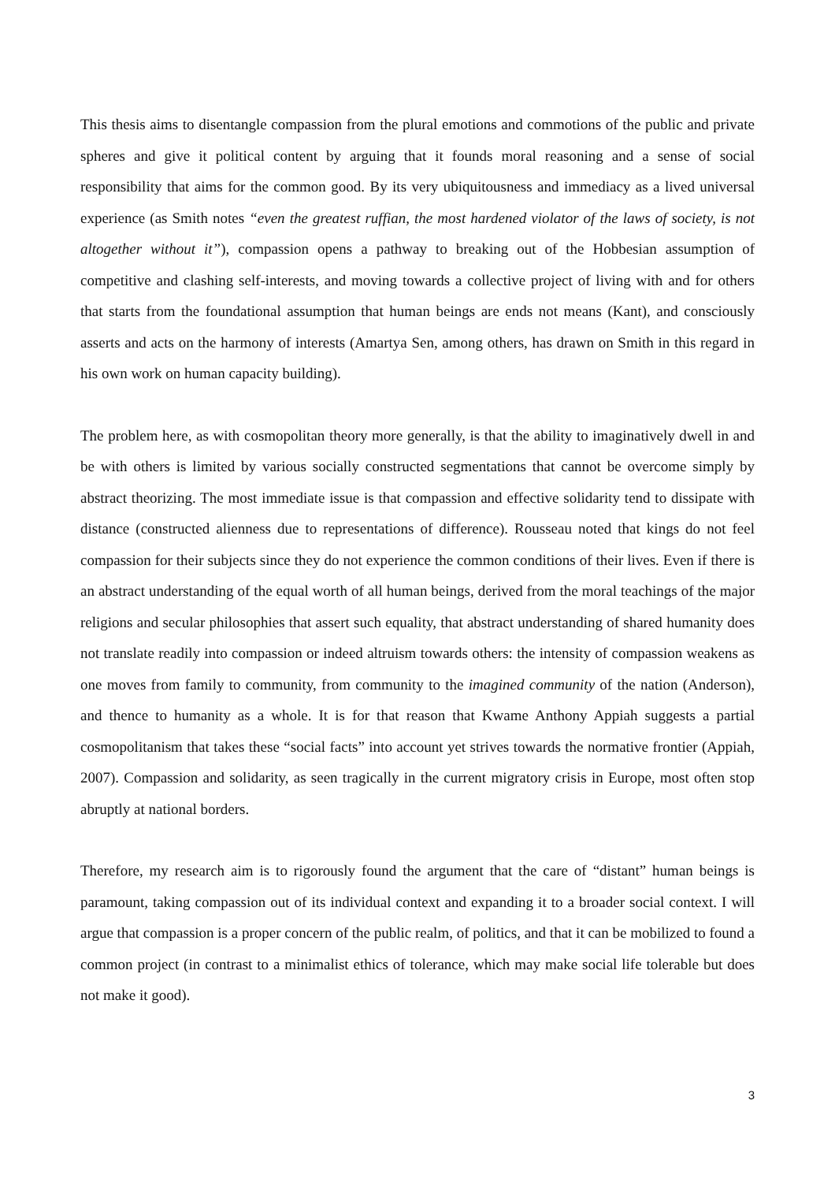This thesis aims to disentangle compassion from the plural emotions and commotions of the public and private spheres and give it political content by arguing that it founds moral reasoning and a sense of social responsibility that aims for the common good. By its very ubiquitousness and immediacy as a lived universal experience (as Smith notes “even the greatest ruffian, the most hardened violator of the laws of society, is not altogether without it”), compassion opens a pathway to breaking out of the Hobbesian assumption of competitive and clashing self-interests, and moving towards a collective project of living with and for others that starts from the foundational assumption that human beings are ends not means (Kant), and consciously asserts and acts on the harmony of interests (Amartya Sen, among others, has drawn on Smith in this regard in his own work on human capacity building).
The problem here, as with cosmopolitan theory more generally, is that the ability to imaginatively dwell in and be with others is limited by various socially constructed segmentations that cannot be overcome simply by abstract theorizing. The most immediate issue is that compassion and effective solidarity tend to dissipate with distance (constructed alienness due to representations of difference). Rousseau noted that kings do not feel compassion for their subjects since they do not experience the common conditions of their lives. Even if there is an abstract understanding of the equal worth of all human beings, derived from the moral teachings of the major religions and secular philosophies that assert such equality, that abstract understanding of shared humanity does not translate readily into compassion or indeed altruism towards others: the intensity of compassion weakens as one moves from family to community, from community to the imagined community of the nation (Anderson), and thence to humanity as a whole. It is for that reason that Kwame Anthony Appiah suggests a partial cosmopolitanism that takes these “social facts” into account yet strives towards the normative frontier (Appiah, 2007). Compassion and solidarity, as seen tragically in the current migratory crisis in Europe, most often stop abruptly at national borders.
Therefore, my research aim is to rigorously found the argument that the care of “distant” human beings is paramount, taking compassion out of its individual context and expanding it to a broader social context. I will argue that compassion is a proper concern of the public realm, of politics, and that it can be mobilized to found a common project (in contrast to a minimalist ethics of tolerance, which may make social life tolerable but does not make it good).
3